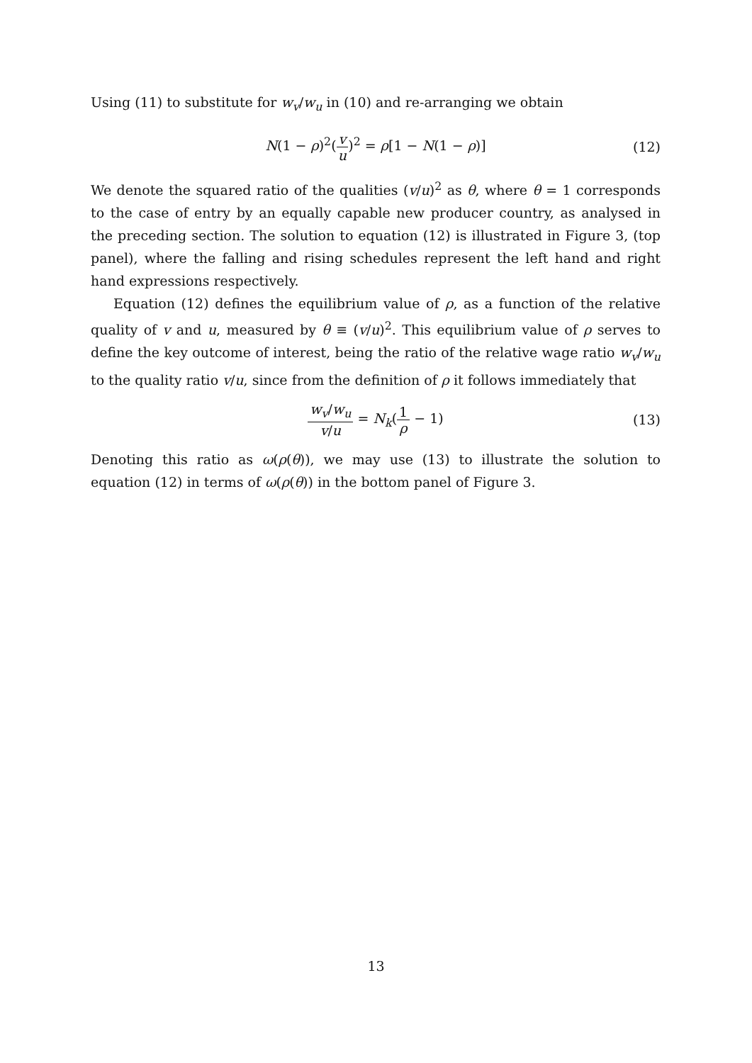Using (11) to substitute for w<sub>v</sub>/w<sub>u</sub> in (10) and re-arranging we obtain
N(1 − ρ)<sup>2</sup>(v u)<sup>2</sup> = ρ[1 − N(1 − ρ)] (12)
We denote the squared ratio of the qualities (v/u)<sup>2</sup> as θ, where θ = 1 corresponds to the case of entry by an equally capable new producer country, as analysed in the preceding section. The solution to equation (12) is illustrated in Figure 3, (top panel), where the falling and rising schedules represent the left hand and right hand expressions respectively.
Equation (12) defines the equilibrium value of ρ, as a function of the relative quality of v and u, measured by θ ≡ (v/u)<sup>2</sup>. This equilibrium value of ρ serves to define the key outcome of interest, being the ratio of the relative wage ratio w<sub>v</sub>/w<sub>u</sub> to the quality ratio v/u, since from the definition of ρ it follows immediately that
w<sub>v</sub>/w<sub>u</sub> v/u = N<sub>k</sub>(1 ρ − 1) (13)
Denoting this ratio as ω(ρ(θ)), we may use (13) to illustrate the solution to equation (12) in terms of ω(ρ(θ)) in the bottom panel of Figure 3.
13